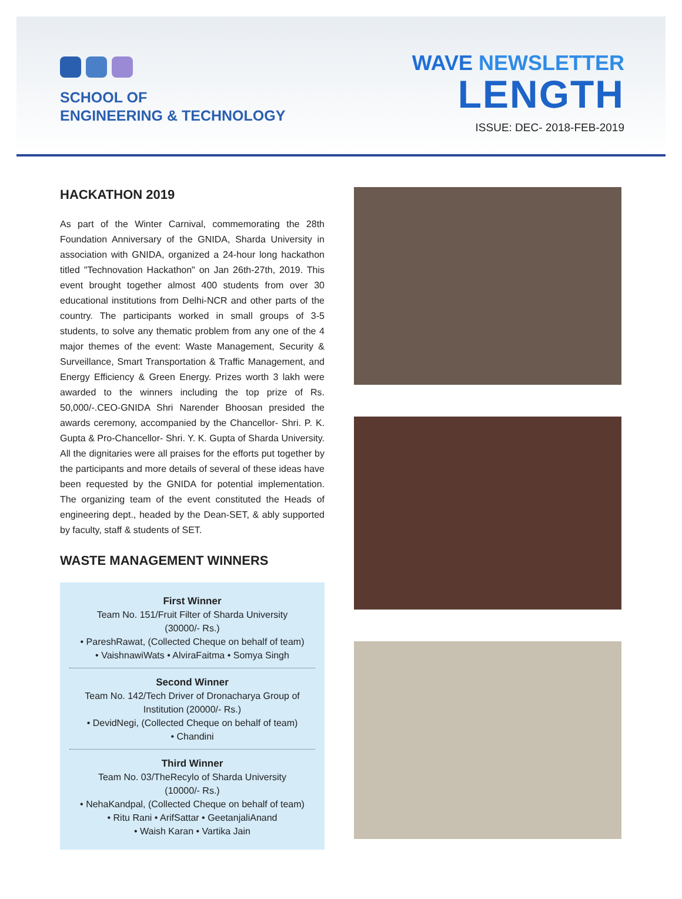SCHOOL OF
ENGINEERING & TECHNOLOGY
WAVE NEWSLETTER
LENGTH
ISSUE: DEC- 2018-FEB-2019
HACKATHON 2019
As part of the Winter Carnival, commemorating the 28th Foundation Anniversary of the GNIDA, Sharda University in association with GNIDA, organized a 24-hour long hackathon titled "Technovation Hackathon" on Jan 26th-27th, 2019. This event brought together almost 400 students from over 30 educational institutions from Delhi-NCR and other parts of the country. The participants worked in small groups of 3-5 students, to solve any thematic problem from any one of the 4 major themes of the event: Waste Management, Security & Surveillance, Smart Transportation & Traffic Management, and Energy Efficiency & Green Energy. Prizes worth 3 lakh were awarded to the winners including the top prize of Rs. 50,000/-.CEO-GNIDA Shri Narender Bhoosan presided the awards ceremony, accompanied by the Chancellor- Shri. P. K. Gupta & Pro-Chancellor- Shri. Y. K. Gupta of Sharda University. All the dignitaries were all praises for the efforts put together by the participants and more details of several of these ideas have been requested by the GNIDA for potential implementation. The organizing team of the event constituted the Heads of engineering dept., headed by the Dean-SET, & ably supported by faculty, staff & students of SET.
WASTE MANAGEMENT WINNERS
First Winner
Team No. 151/Fruit Filter of Sharda University
(30000/- Rs.)
• PareshRawat, (Collected Cheque on behalf of team)
• VaishnawiWats • AlviraFaitma • Somya Singh
Second Winner
Team No. 142/Tech Driver of Dronacharya Group of Institution (20000/- Rs.)
• DevidNegi, (Collected Cheque on behalf of team)
• Chandini
Third Winner
Team No. 03/TheRecylo of Sharda University
(10000/- Rs.)
• NehaKandpal, (Collected Cheque on behalf of team)
• Ritu Rani • ArifSattar • GeetanjaliAnand
• Waish Karan • Vartika Jain